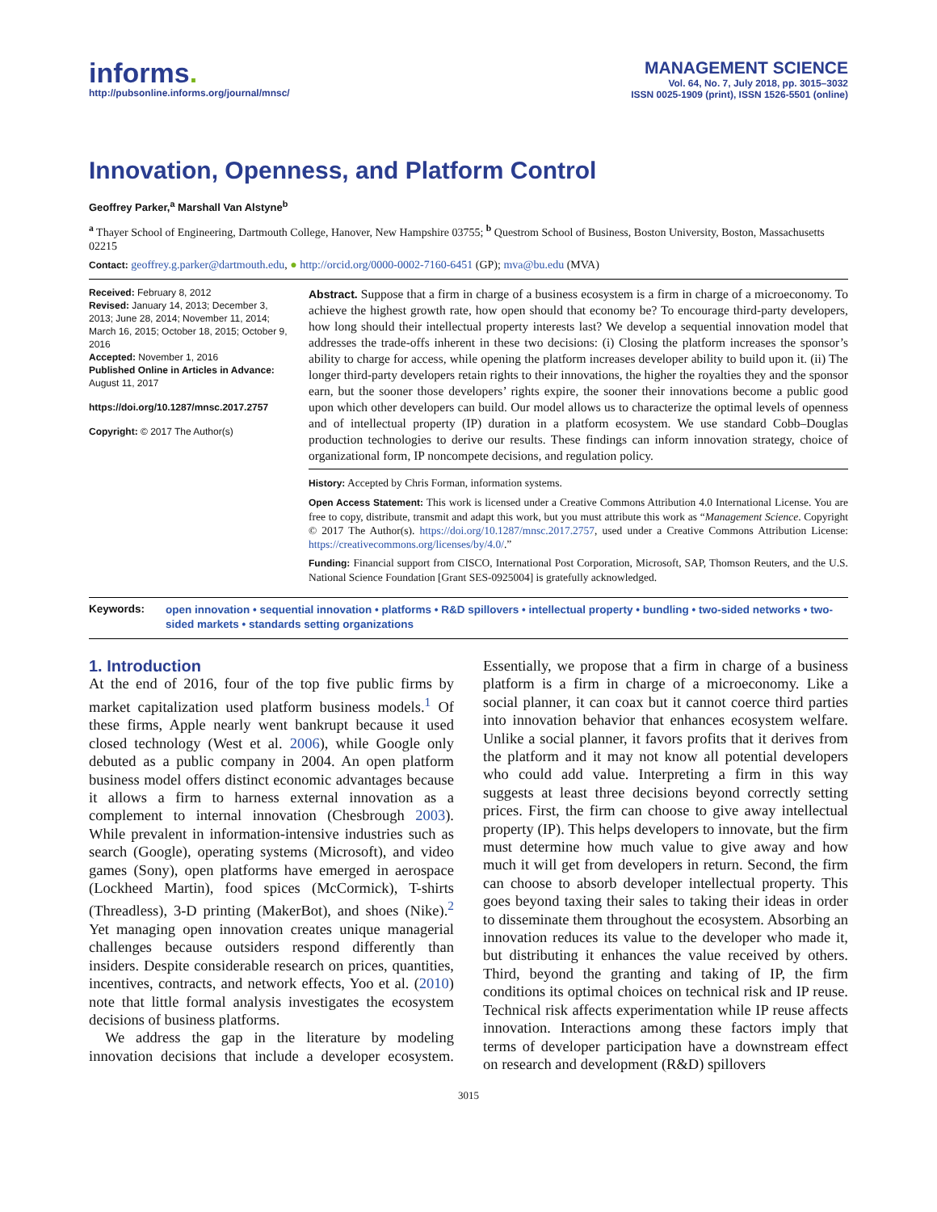informs.
http://pubsonline.informs.org/journal/mnsc/
MANAGEMENT SCIENCE
Vol. 64, No. 7, July 2018, pp. 3015–3032
ISSN 0025-1909 (print), ISSN 1526-5501 (online)
Innovation, Openness, and Platform Control
Geoffrey Parker,<sup>a</sup> Marshall Van Alstyne<sup>b</sup>
<sup>a</sup> Thayer School of Engineering, Dartmouth College, Hanover, New Hampshire 03755; <sup>b</sup> Questrom School of Business, Boston University, Boston, Massachusetts 02215
Contact: geoffrey.g.parker@dartmouth.edu, ● http://orcid.org/0000-0002-7160-6451 (GP); mva@bu.edu (MVA)
Received: February 8, 2012
Revised: January 14, 2013; December 3, 2013; June 28, 2014; November 11, 2014; March 16, 2015; October 18, 2015; October 9, 2016
Accepted: November 1, 2016
Published Online in Articles in Advance: August 11, 2017
https://doi.org/10.1287/mnsc.2017.2757
Copyright: © 2017 The Author(s)
Abstract. Suppose that a firm in charge of a business ecosystem is a firm in charge of a microeconomy. To achieve the highest growth rate, how open should that economy be? To encourage third-party developers, how long should their intellectual property interests last? We develop a sequential innovation model that addresses the trade-offs inherent in these two decisions: (i) Closing the platform increases the sponsor’s ability to charge for access, while opening the platform increases developer ability to build upon it. (ii) The longer third-party developers retain rights to their innovations, the higher the royalties they and the sponsor earn, but the sooner those developers’ rights expire, the sooner their innovations become a public good upon which other developers can build. Our model allows us to characterize the optimal levels of openness and of intellectual property (IP) duration in a platform ecosystem. We use standard Cobb–Douglas production technologies to derive our results. These findings can inform innovation strategy, choice of organizational form, IP noncompete decisions, and regulation policy.
History: Accepted by Chris Forman, information systems.
Open Access Statement: This work is licensed under a Creative Commons Attribution 4.0 International License. You are free to copy, distribute, transmit and adapt this work, but you must attribute this work as “Management Science. Copyright © 2017 The Author(s). https://doi.org/10.1287/mnsc.2017.2757, used under a Creative Commons Attribution License: https://creativecommons.org/licenses/by/4.0/.”
Funding: Financial support from CISCO, International Post Corporation, Microsoft, SAP, Thomson Reuters, and the U.S. National Science Foundation [Grant SES-0925004] is gratefully acknowledged.
Keywords:
open innovation • sequential innovation • platforms • R&D spillovers • intellectual property • bundling • two-sided networks • two-sided markets • standards setting organizations
1. Introduction
At the end of 2016, four of the top five public firms by market capitalization used platform business models.<sup>1</sup> Of these firms, Apple nearly went bankrupt because it used closed technology (West et al. 2006), while Google only debuted as a public company in 2004. An open platform business model offers distinct economic advantages because it allows a firm to harness external innovation as a complement to internal innovation (Chesbrough 2003). While prevalent in information-intensive industries such as search (Google), operating systems (Microsoft), and video games (Sony), open platforms have emerged in aerospace (Lockheed Martin), food spices (McCormick), T-shirts (Threadless), 3-D printing (MakerBot), and shoes (Nike).<sup>2</sup> Yet managing open innovation creates unique managerial challenges because outsiders respond differently than insiders. Despite considerable research on prices, quantities, incentives, contracts, and network effects, Yoo et al. (2010) note that little formal analysis investigates the ecosystem decisions of business platforms.
We address the gap in the literature by modeling innovation decisions that include a developer ecosystem. Essentially, we propose that a firm in charge of a business platform is a firm in charge of a microeconomy. Like a social planner, it can coax but it cannot coerce third parties into innovation behavior that enhances ecosystem welfare. Unlike a social planner, it favors profits that it derives from the platform and it may not know all potential developers who could add value. Interpreting a firm in this way suggests at least three decisions beyond correctly setting prices. First, the firm can choose to give away intellectual property (IP). This helps developers to innovate, but the firm must determine how much value to give away and how much it will get from developers in return. Second, the firm can choose to absorb developer intellectual property. This goes beyond taxing their sales to taking their ideas in order to disseminate them throughout the ecosystem. Absorbing an innovation reduces its value to the developer who made it, but distributing it enhances the value received by others. Third, beyond the granting and taking of IP, the firm conditions its optimal choices on technical risk and IP reuse. Technical risk affects experimentation while IP reuse affects innovation. Interactions among these factors imply that terms of developer participation have a downstream effect on research and development (R&D) spillovers
3015